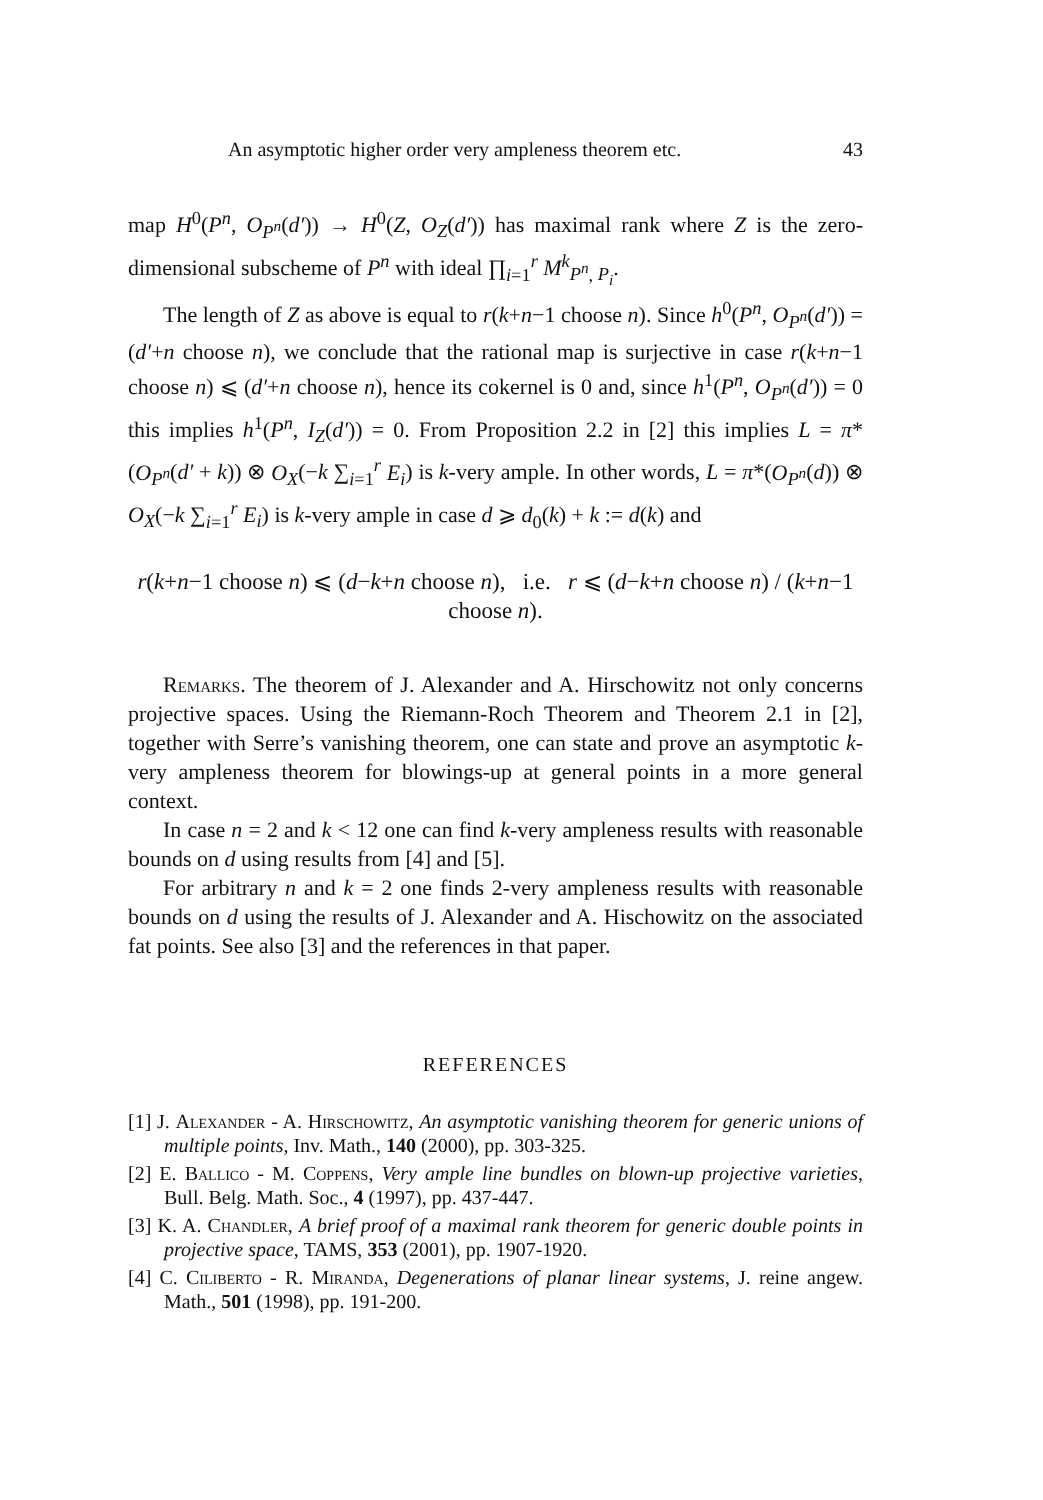An asymptotic higher order very ampleness theorem etc. 43
map H<sup>0</sup>(P<sup>n</sup>, O<sub>P<sup>n</sup></sub>(d′)) → H<sup>0</sup>(Z, O<sub>Z</sub>(d′)) has maximal rank where Z is the zero-dimensional subscheme of P<sup>n</sup> with ideal ∏<sub>i=1</sub><sup>r</sup> M<sup>k</sup><sub>P<sup>n</sup>, P<sub>i</sub></sub>.
The length of Z as above is equal to r(k+n−1 choose n). Since h<sup>0</sup>(P<sup>n</sup>, O<sub>P<sup>n</sup></sub>(d′)) = (d′+n choose n), we conclude that the rational map is surjective in case r(k+n−1 choose n) ⩽ (d′+n choose n), hence its cokernel is 0 and, since h<sup>1</sup>(P<sup>n</sup>, O<sub>P<sup>n</sup></sub>(d′)) = 0 this implies h<sup>1</sup>(P<sup>n</sup>, I<sub>Z</sub>(d′)) = 0. From Proposition 2.2 in [2] this implies L = π*(O<sub>P<sup>n</sup></sub>(d′ + k)) ⊗ O<sub>X</sub>(−k ∑<sub>i=1</sub><sup>r</sup> E<sub>i</sub>) is k-very ample. In other words, L = π*(O<sub>P<sup>n</sup></sub>(d)) ⊗ O<sub>X</sub>(−k ∑<sub>i=1</sub><sup>r</sup> E<sub>i</sub>) is k-very ample in case d ⩾ d<sub>0</sub>(k) + k := d(k) and
r(k+n−1 choose n) ⩽ (d−k+n choose n), i.e. r ⩽ (d−k+n choose n) / (k+n−1 choose n).
Remarks. The theorem of J. Alexander and A. Hirschowitz not only concerns projective spaces. Using the Riemann-Roch Theorem and Theorem 2.1 in [2], together with Serre’s vanishing theorem, one can state and prove an asymptotic k-very ampleness theorem for blowings-up at general points in a more general context.
In case n = 2 and k < 12 one can find k-very ampleness results with reasonable bounds on d using results from [4] and [5].
For arbitrary n and k = 2 one finds 2-very ampleness results with reasonable bounds on d using the results of J. Alexander and A. Hischowitz on the associated fat points. See also [3] and the references in that paper.
REFERENCES
[1] J. Alexander - A. Hirschowitz, An asymptotic vanishing theorem for generic unions of multiple points, Inv. Math., 140 (2000), pp. 303-325.
[2] E. Ballico - M. Coppens, Very ample line bundles on blown-up projective varieties, Bull. Belg. Math. Soc., 4 (1997), pp. 437-447.
[3] K. A. Chandler, A brief proof of a maximal rank theorem for generic double points in projective space, TAMS, 353 (2001), pp. 1907-1920.
[4] C. Ciliberto - R. Miranda, Degenerations of planar linear systems, J. reine angew. Math., 501 (1998), pp. 191-200.